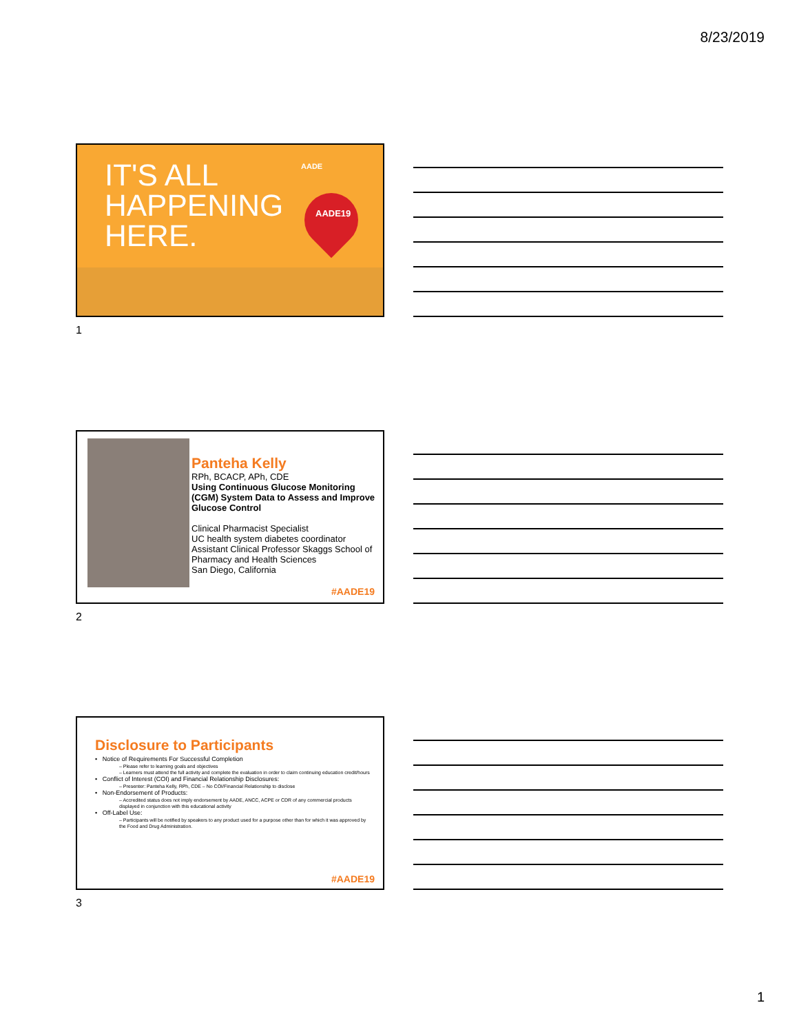8/23/2019
IT'S ALL
HAPPENING
HERE.
AADE
AADE19
1
Panteha Kelly
RPh, BCACP, APh, CDE
Using Continuous Glucose Monitoring (CGM) System Data to Assess and Improve Glucose Control
Clinical Pharmacist Specialist
UC health system diabetes coordinator
Assistant Clinical Professor Skaggs School of Pharmacy and Health Sciences
San Diego, California
#AADE19
2
Disclosure to Participants
• Notice of Requirements For Successful Completion
– Please refer to learning goals and objectives
– Learners must attend the full activity and complete the evaluation in order to claim continuing education credit/hours
• Conflict of Interest (COI) and Financial Relationship Disclosures:
– Presenter: Panteha Kelly, RPh, CDE – No COI/Financial Relationship to disclose
• Non-Endorsement of Products:
– Accredited status does not imply endorsement by AADE, ANCC, ACPE or CDR of any commercial products displayed in conjunction with this educational activity
• Off-Label Use:
– Participants will be notified by speakers to any product used for a purpose other than for which it was approved by the Food and Drug Administration.
#AADE19
3
1